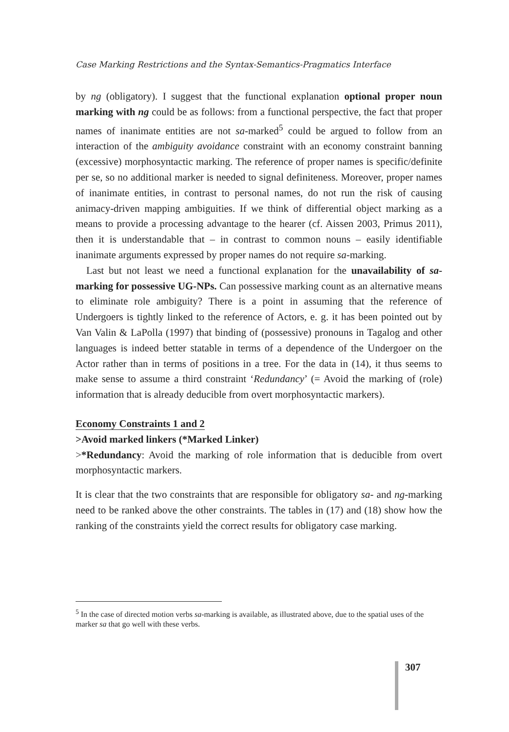Case Marking Restrictions and the Syntax-Semantics-Pragmatics Interface
by ng (obligatory). I suggest that the functional explanation optional proper noun marking with ng could be as follows: from a functional perspective, the fact that proper names of inanimate entities are not sa-marked<sup>5</sup> could be argued to follow from an interaction of the ambiguity avoidance constraint with an economy constraint banning (excessive) morphosyntactic marking. The reference of proper names is specific/definite per se, so no additional marker is needed to signal definiteness. Moreover, proper names of inanimate entities, in contrast to personal names, do not run the risk of causing animacy-driven mapping ambiguities. If we think of differential object marking as a means to provide a processing advantage to the hearer (cf. Aissen 2003, Primus 2011), then it is understandable that – in contrast to common nouns – easily identifiable inanimate arguments expressed by proper names do not require sa-marking.
Last but not least we need a functional explanation for the unavailability of sa-marking for possessive UG-NPs. Can possessive marking count as an alternative means to eliminate role ambiguity? There is a point in assuming that the reference of Undergoers is tightly linked to the reference of Actors, e. g. it has been pointed out by Van Valin & LaPolla (1997) that binding of (possessive) pronouns in Tagalog and other languages is indeed better statable in terms of a dependence of the Undergoer on the Actor rather than in terms of positions in a tree. For the data in (14), it thus seems to make sense to assume a third constraint ‘Redundancy’ (= Avoid the marking of (role) information that is already deducible from overt morphosyntactic markers).
Economy Constraints 1 and 2
>Avoid marked linkers (*Marked Linker)
>*Redundancy: Avoid the marking of role information that is deducible from overt morphosyntactic markers.
It is clear that the two constraints that are responsible for obligatory sa- and ng-marking need to be ranked above the other constraints. The tables in (17) and (18) show how the ranking of the constraints yield the correct results for obligatory case marking.
<sup>5</sup> In the case of directed motion verbs sa-marking is available, as illustrated above, due to the spatial uses of the marker sa that go well with these verbs.
307